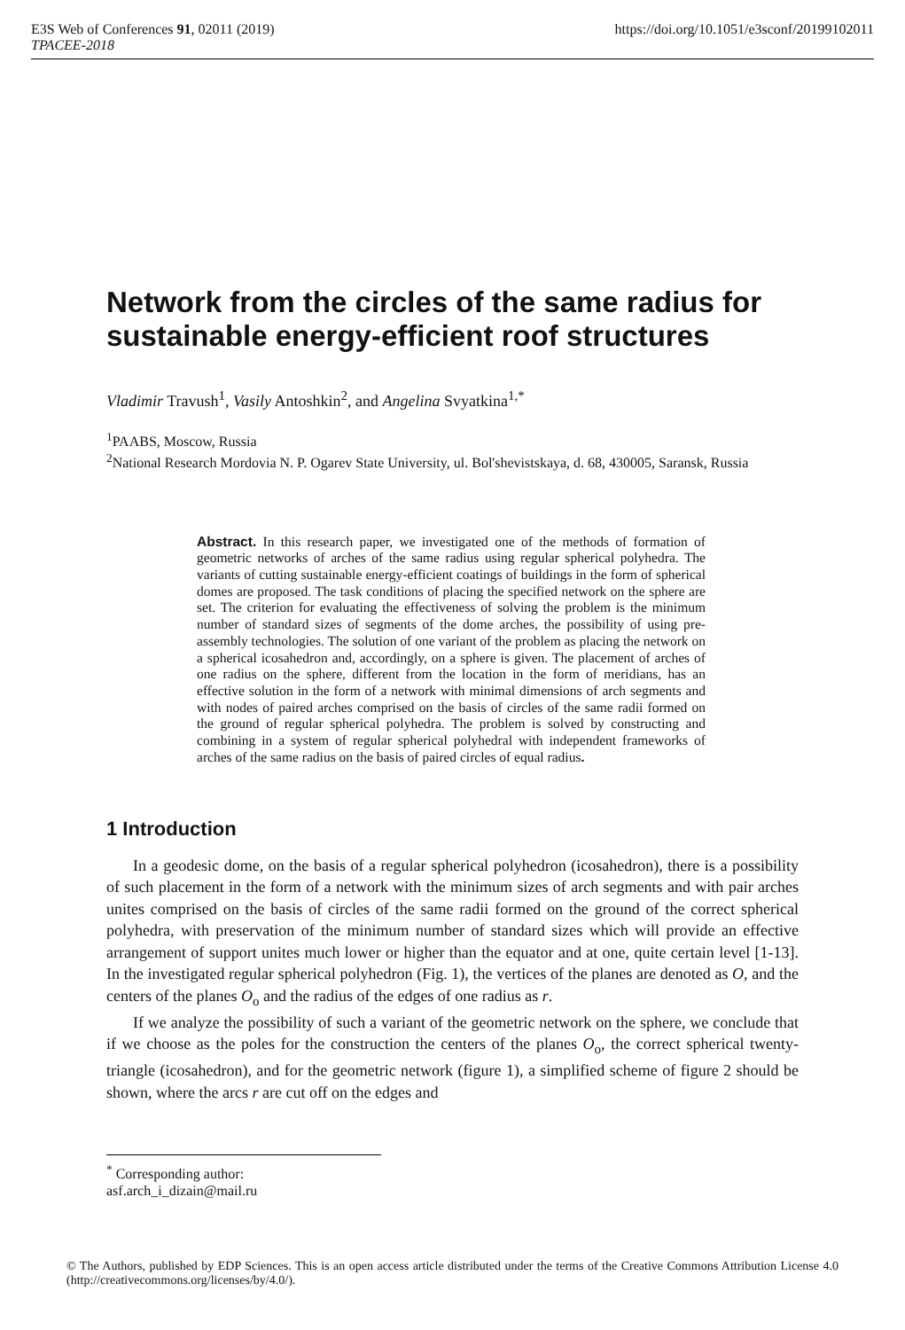E3S Web of Conferences 91, 02011 (2019) https://doi.org/10.1051/e3sconf/20199102011
TPACEE-2018
Network from the circles of the same radius for sustainable energy-efficient roof structures
Vladimir Travush<sup>1</sup>, Vasily Antoshkin<sup>2</sup>, and Angelina Svyatkina<sup>1,*</sup>
<sup>1</sup> PAABS, Moscow, Russia
<sup>2</sup> National Research Mordovia N. P. Ogarev State University, ul. Bol'shevistskaya, d. 68, 430005, Saransk, Russia
Abstract. In this research paper, we investigated one of the methods of formation of geometric networks of arches of the same radius using regular spherical polyhedra. The variants of cutting sustainable energy-efficient coatings of buildings in the form of spherical domes are proposed. The task conditions of placing the specified network on the sphere are set. The criterion for evaluating the effectiveness of solving the problem is the minimum number of standard sizes of segments of the dome arches, the possibility of using pre-assembly technologies. The solution of one variant of the problem as placing the network on a spherical icosahedron and, accordingly, on a sphere is given. The placement of arches of one radius on the sphere, different from the location in the form of meridians, has an effective solution in the form of a network with minimal dimensions of arch segments and with nodes of paired arches comprised on the basis of circles of the same radii formed on the ground of regular spherical polyhedra. The problem is solved by constructing and combining in a system of regular spherical polyhedral with independent frameworks of arches of the same radius on the basis of paired circles of equal radius.
1 Introduction
In a geodesic dome, on the basis of a regular spherical polyhedron (icosahedron), there is a possibility of such placement in the form of a network with the minimum sizes of arch segments and with pair arches unites comprised on the basis of circles of the same radii formed on the ground of the correct spherical polyhedra, with preservation of the minimum number of standard sizes which will provide an effective arrangement of support unites much lower or higher than the equator and at one, quite certain level [1-13]. In the investigated regular spherical polyhedron (Fig. 1), the vertices of the planes are denoted as O, and the centers of the planes O<sub>o</sub> and the radius of the edges of one radius as r.
If we analyze the possibility of such a variant of the geometric network on the sphere, we conclude that if we choose as the poles for the construction the centers of the planes O<sub>o</sub>, the correct spherical twenty-triangle (icosahedron), and for the geometric network (figure 1), a simplified scheme of figure 2 should be shown, where the arcs r are cut off on the edges and
<sup>*</sup> Corresponding author: asf.arch_i_dizain@mail.ru
© The Authors, published by EDP Sciences. This is an open access article distributed under the terms of the Creative Commons Attribution License 4.0 (http://creativecommons.org/licenses/by/4.0/).